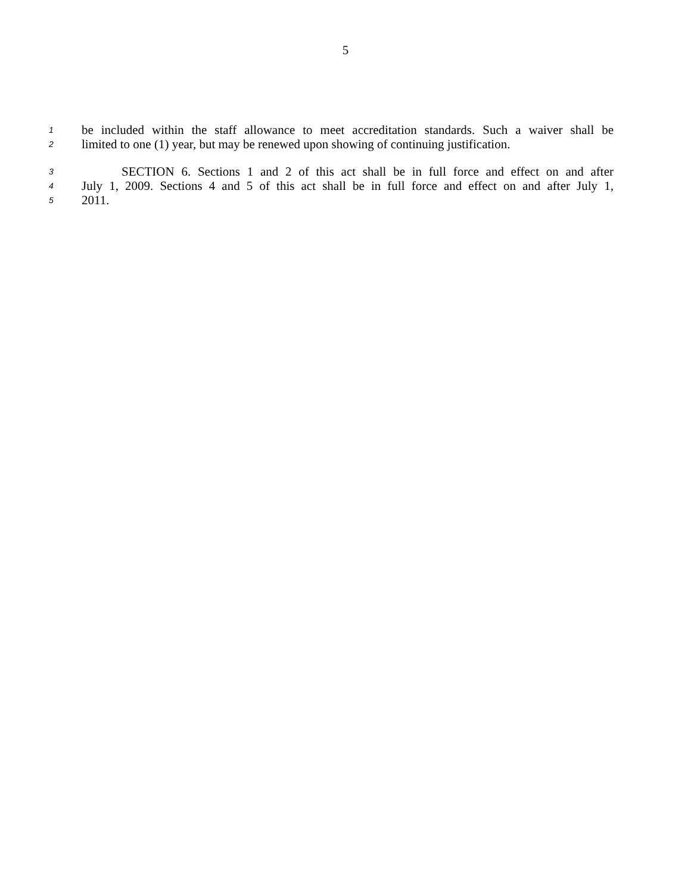5
1 be included within the staff allowance to meet accreditation standards. Such a waiver shall be
2 limited to one (1) year, but may be renewed upon showing of continuing justification.
3 SECTION 6. Sections 1 and 2 of this act shall be in full force and effect on and after
4 July 1, 2009. Sections 4 and 5 of this act shall be in full force and effect on and after July 1,
5 2011.